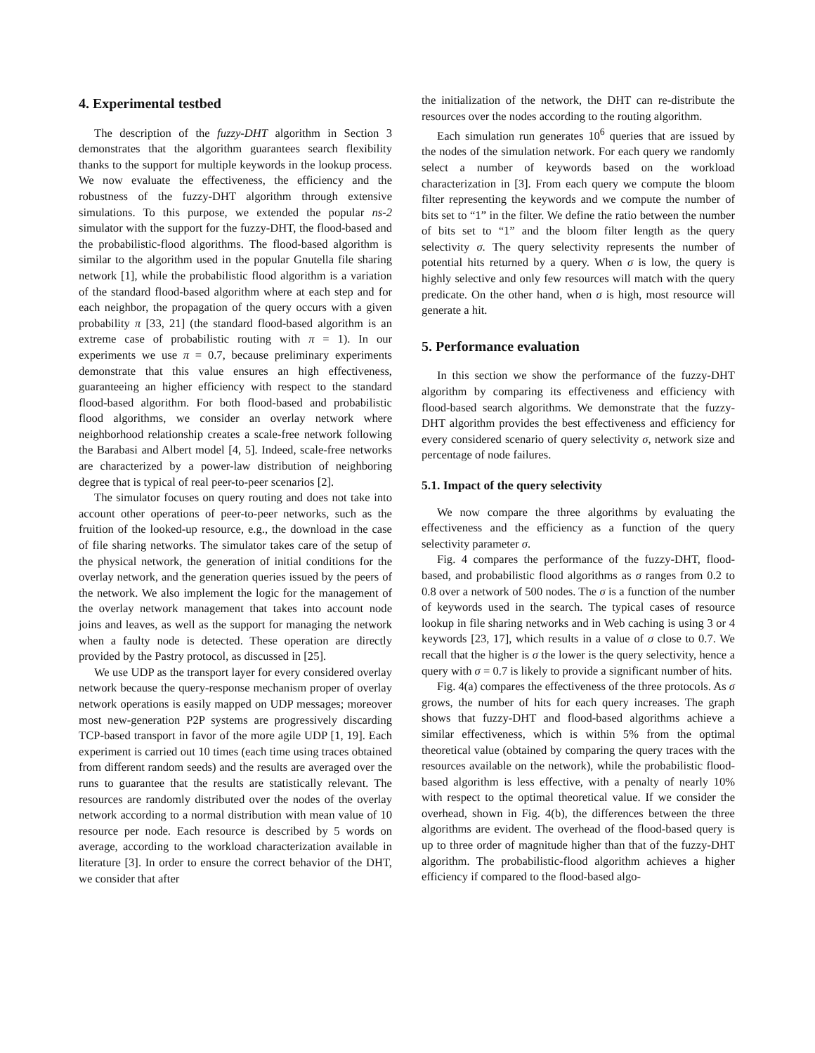4. Experimental testbed
The description of the fuzzy-DHT algorithm in Section 3 demonstrates that the algorithm guarantees search flexibility thanks to the support for multiple keywords in the lookup process. We now evaluate the effectiveness, the efficiency and the robustness of the fuzzy-DHT algorithm through extensive simulations. To this purpose, we extended the popular ns-2 simulator with the support for the fuzzy-DHT, the flood-based and the probabilistic-flood algorithms. The flood-based algorithm is similar to the algorithm used in the popular Gnutella file sharing network [1], while the probabilistic flood algorithm is a variation of the standard flood-based algorithm where at each step and for each neighbor, the propagation of the query occurs with a given probability π [33, 21] (the standard flood-based algorithm is an extreme case of probabilistic routing with π = 1). In our experiments we use π = 0.7, because preliminary experiments demonstrate that this value ensures an high effectiveness, guaranteeing an higher efficiency with respect to the standard flood-based algorithm. For both flood-based and probabilistic flood algorithms, we consider an overlay network where neighborhood relationship creates a scale-free network following the Barabasi and Albert model [4, 5]. Indeed, scale-free networks are characterized by a power-law distribution of neighboring degree that is typical of real peer-to-peer scenarios [2].
The simulator focuses on query routing and does not take into account other operations of peer-to-peer networks, such as the fruition of the looked-up resource, e.g., the download in the case of file sharing networks. The simulator takes care of the setup of the physical network, the generation of initial conditions for the overlay network, and the generation queries issued by the peers of the network. We also implement the logic for the management of the overlay network management that takes into account node joins and leaves, as well as the support for managing the network when a faulty node is detected. These operation are directly provided by the Pastry protocol, as discussed in [25].
We use UDP as the transport layer for every considered overlay network because the query-response mechanism proper of overlay network operations is easily mapped on UDP messages; moreover most new-generation P2P systems are progressively discarding TCP-based transport in favor of the more agile UDP [1, 19]. Each experiment is carried out 10 times (each time using traces obtained from different random seeds) and the results are averaged over the runs to guarantee that the results are statistically relevant. The resources are randomly distributed over the nodes of the overlay network according to a normal distribution with mean value of 10 resource per node. Each resource is described by 5 words on average, according to the workload characterization available in literature [3]. In order to ensure the correct behavior of the DHT, we consider that after
the initialization of the network, the DHT can re-distribute the resources over the nodes according to the routing algorithm.
Each simulation run generates 10<sup>6</sup> queries that are issued by the nodes of the simulation network. For each query we randomly select a number of keywords based on the workload characterization in [3]. From each query we compute the bloom filter representing the keywords and we compute the number of bits set to “1” in the filter. We define the ratio between the number of bits set to “1” and the bloom filter length as the query selectivity σ. The query selectivity represents the number of potential hits returned by a query. When σ is low, the query is highly selective and only few resources will match with the query predicate. On the other hand, when σ is high, most resource will generate a hit.
5. Performance evaluation
In this section we show the performance of the fuzzy-DHT algorithm by comparing its effectiveness and efficiency with flood-based search algorithms. We demonstrate that the fuzzy-DHT algorithm provides the best effectiveness and efficiency for every considered scenario of query selectivity σ, network size and percentage of node failures.
5.1. Impact of the query selectivity
We now compare the three algorithms by evaluating the effectiveness and the efficiency as a function of the query selectivity parameter σ.
Fig. 4 compares the performance of the fuzzy-DHT, flood-based, and probabilistic flood algorithms as σ ranges from 0.2 to 0.8 over a network of 500 nodes. The σ is a function of the number of keywords used in the search. The typical cases of resource lookup in file sharing networks and in Web caching is using 3 or 4 keywords [23, 17], which results in a value of σ close to 0.7. We recall that the higher is σ the lower is the query selectivity, hence a query with σ = 0.7 is likely to provide a significant number of hits.
Fig. 4(a) compares the effectiveness of the three protocols. As σ grows, the number of hits for each query increases. The graph shows that fuzzy-DHT and flood-based algorithms achieve a similar effectiveness, which is within 5% from the optimal theoretical value (obtained by comparing the query traces with the resources available on the network), while the probabilistic flood-based algorithm is less effective, with a penalty of nearly 10% with respect to the optimal theoretical value. If we consider the overhead, shown in Fig. 4(b), the differences between the three algorithms are evident. The overhead of the flood-based query is up to three order of magnitude higher than that of the fuzzy-DHT algorithm. The probabilistic-flood algorithm achieves a higher efficiency if compared to the flood-based algo-